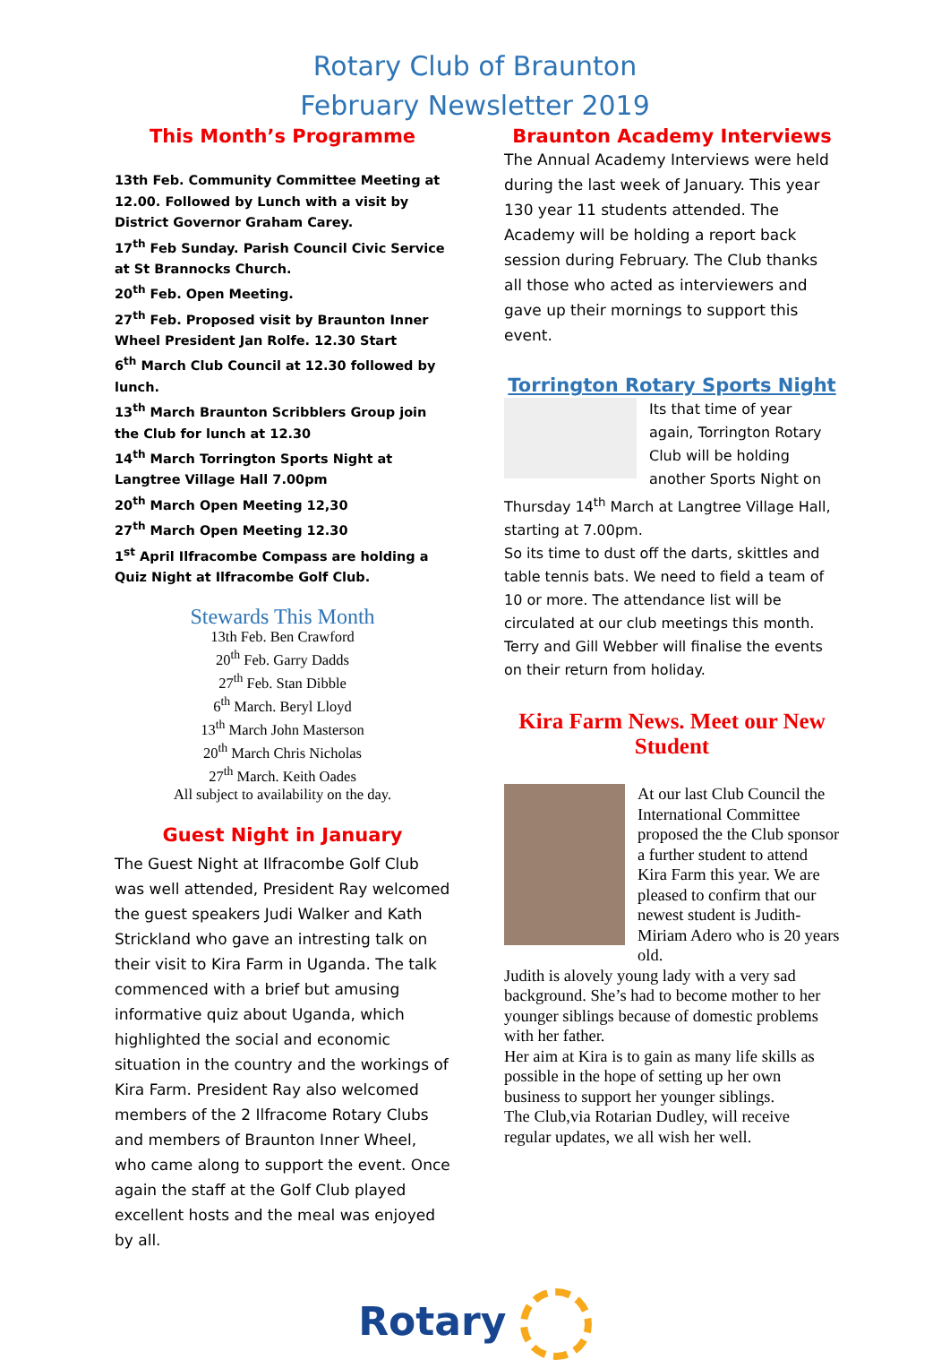Rotary Club of Braunton
February Newsletter 2019
This Month’s Programme
13th Feb. Community Committee Meeting at 12.00. Followed by Lunch with a visit by District Governor Graham Carey.
17<sup>th</sup> Feb Sunday. Parish Council Civic Service at St Brannocks Church.
20<sup>th</sup> Feb. Open Meeting.
27<sup>th</sup> Feb. Proposed visit by Braunton Inner Wheel President Jan Rolfe. 12.30 Start
6<sup>th</sup> March Club Council at 12.30 followed by lunch.
13<sup>th</sup> March Braunton Scribblers Group join the Club for lunch at 12.30
14<sup>th</sup> March Torrington Sports Night at Langtree Village Hall 7.00pm
20<sup>th</sup> March Open Meeting 12,30
27<sup>th</sup> March Open Meeting 12.30
1<sup>st</sup> April Ilfracombe Compass are holding a Quiz Night at Ilfracombe Golf Club.
Stewards This Month
13th Feb. Ben Crawford
20<sup>th</sup> Feb. Garry Dadds
27<sup>th</sup> Feb. Stan Dibble
6<sup>th</sup> March. Beryl Lloyd
13<sup>th</sup> March John Masterson
20<sup>th</sup> March Chris Nicholas
27<sup>th</sup> March. Keith Oades
All subject to availability on the day.
Guest Night in January
The Guest Night at Ilfracombe Golf Club was well attended, President Ray welcomed the guest speakers Judi Walker and Kath Strickland who gave an intresting talk on their visit to Kira Farm in Uganda. The talk commenced with a brief but amusing informative quiz about Uganda, which highlighted the social and economic situation in the country and the workings of Kira Farm. President Ray also welcomed members of the 2 Ilfracome Rotary Clubs and members of Braunton Inner Wheel, who came along to support the event. Once again the staff at the Golf Club played excellent hosts and the meal was enjoyed by all.
Braunton Academy Interviews
The Annual Academy Interviews were held during the last week of January. This year 130 year 11 students attended. The Academy will be holding a report back session during February. The Club thanks all those who acted as interviewers and gave up their mornings to support this event.
Torrington Rotary Sports Night
Its that time of year again, Torrington Rotary Club will be holding another Sports Night on Thursday 14<sup>th</sup> March at Langtree Village Hall, starting at 7.00pm.
So its time to dust off the darts, skittles and table tennis bats. We need to field a team of 10 or more. The attendance list will be circulated at our club meetings this month. Terry and Gill Webber will finalise the events on their return from holiday.
Kira Farm News. Meet our New Student
At our last Club Council the International Committee proposed the the Club sponsor a further student to attend Kira Farm this year. We are pleased to confirm that our newest student is Judith-Miriam Adero who is 20 years old.
Judith is alovely young lady with a very sad background. She’s had to become mother to her younger siblings because of domestic problems with her father.
Her aim at Kira is to gain as many life skills as possible in the hope of setting up her own business to support her younger siblings.
The Club,via Rotarian Dudley, will receive regular updates, we all wish her well.
Rotary